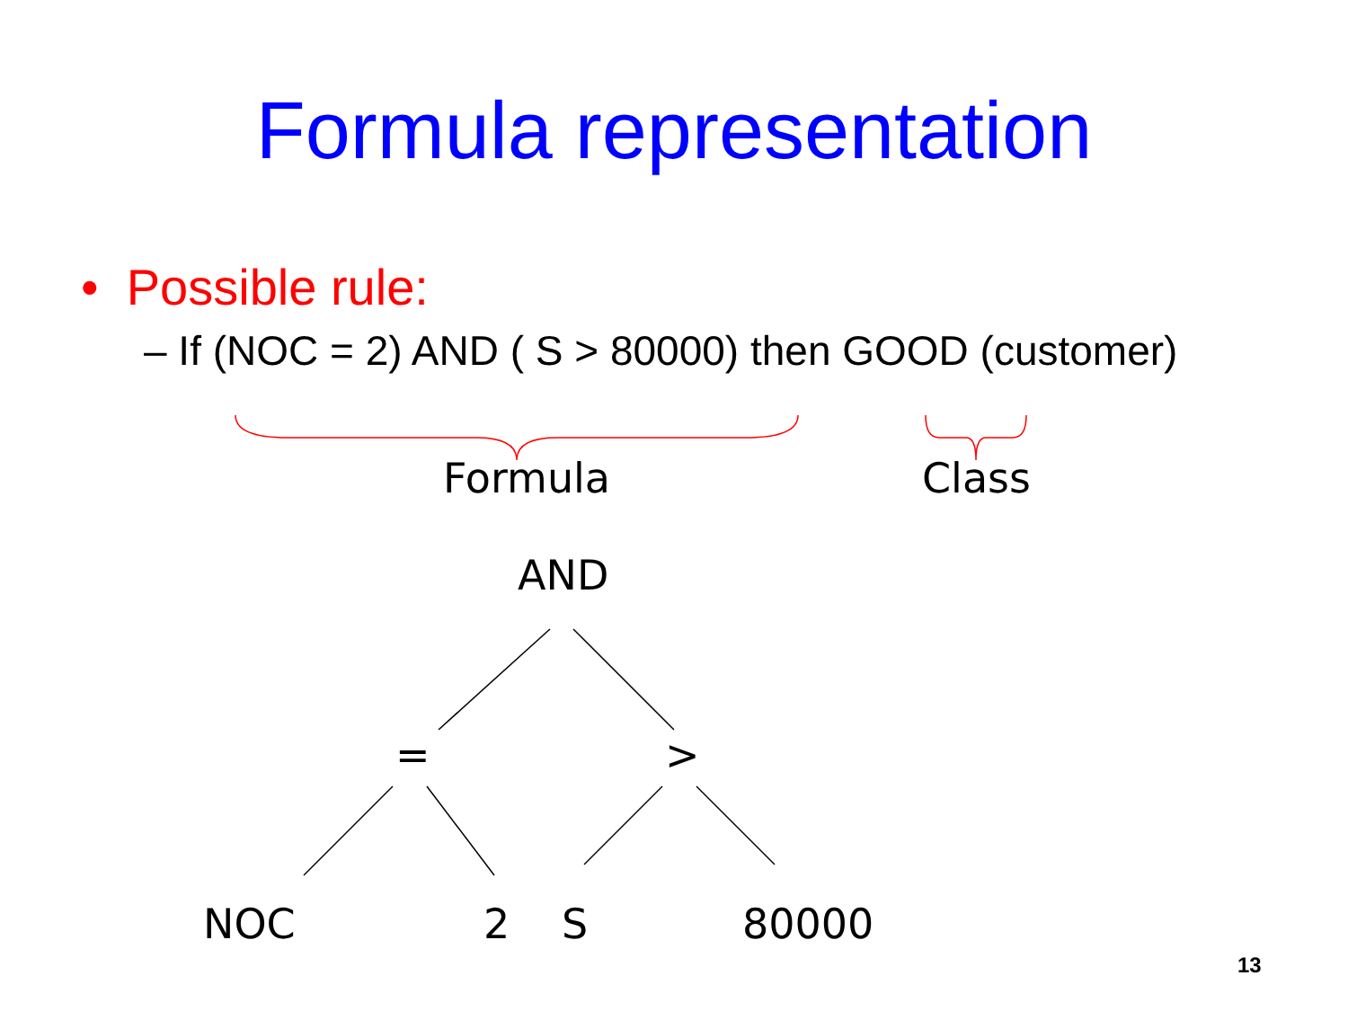Formula representation
• Possible rule:
– If (NOC = 2) AND ( S > 80000) then GOOD (customer)
Formula Class
AND
= >
NOC 2 S 80000
13